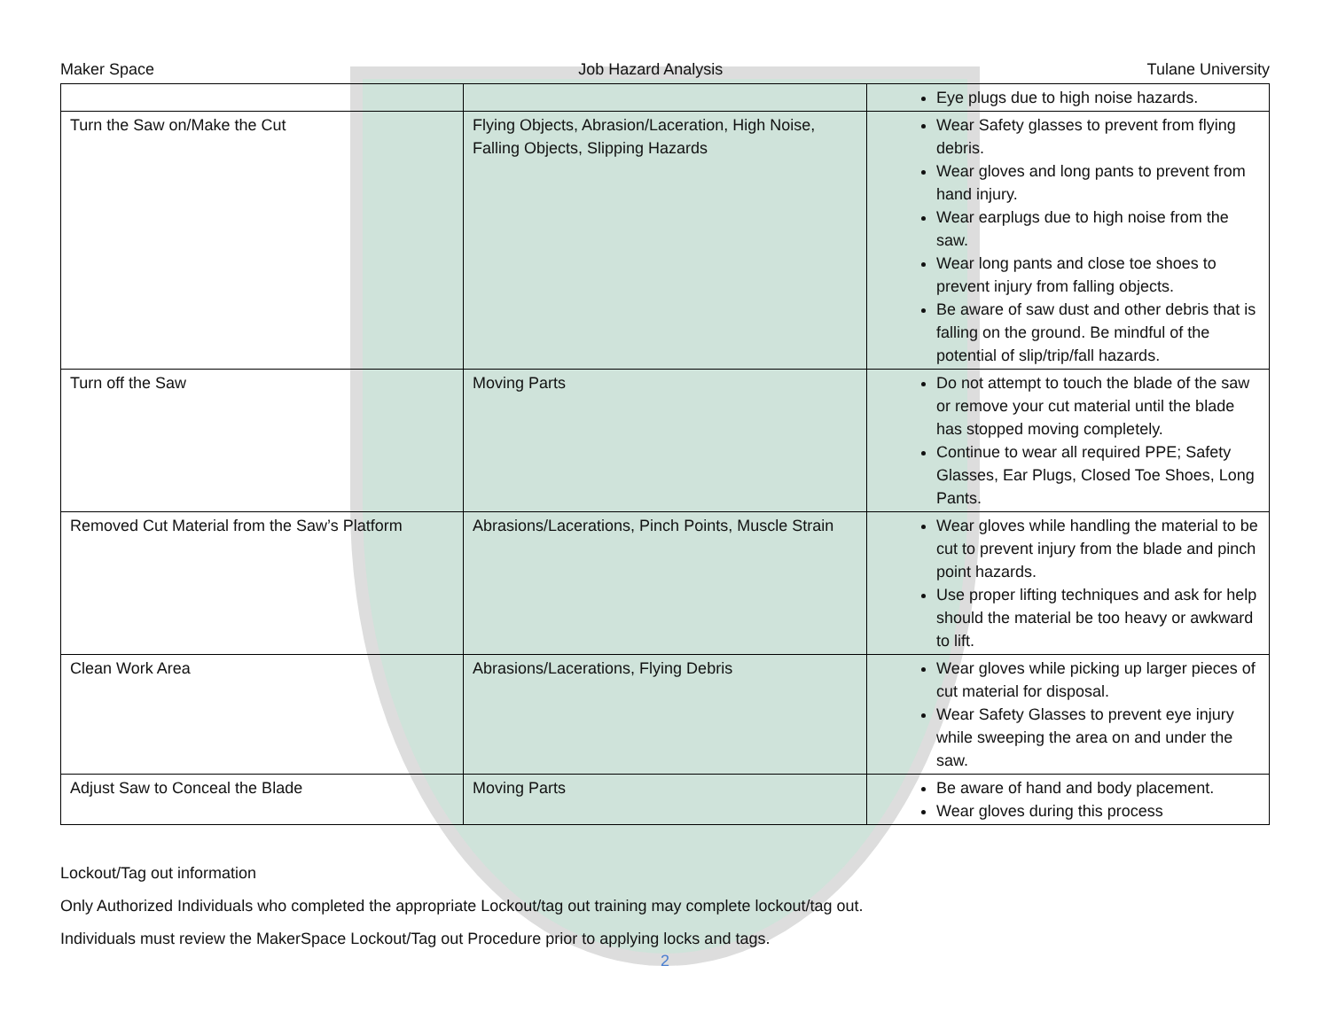Maker Space Job Hazard Analysis Tulane University
| | | Eye plugs due to high noise hazards. |
| Turn the Saw on/Make the Cut | Flying Objects, Abrasion/Laceration, High Noise, Falling Objects, Slipping Hazards | Wear Safety glasses to prevent from flying debris. Wear gloves and long pants to prevent from hand injury. Wear earplugs due to high noise from the saw. Wear long pants and close toe shoes to prevent injury from falling objects. Be aware of saw dust and other debris that is falling on the ground. Be mindful of the potential of slip/trip/fall hazards. |
| Turn off the Saw | Moving Parts | Do not attempt to touch the blade of the saw or remove your cut material until the blade has stopped moving completely. Continue to wear all required PPE; Safety Glasses, Ear Plugs, Closed Toe Shoes, Long Pants. |
| Removed Cut Material from the Saw’s Platform | Abrasions/Lacerations, Pinch Points, Muscle Strain | Wear gloves while handling the material to be cut to prevent injury from the blade and pinch point hazards. Use proper lifting techniques and ask for help should the material be too heavy or awkward to lift. |
| Clean Work Area | Abrasions/Lacerations, Flying Debris | Wear gloves while picking up larger pieces of cut material for disposal. Wear Safety Glasses to prevent eye injury while sweeping the area on and under the saw. |
| Adjust Saw to Conceal the Blade | Moving Parts | Be aware of hand and body placement. Wear gloves during this process |
Lockout/Tag out information
Only Authorized Individuals who completed the appropriate Lockout/tag out training may complete lockout/tag out.
Individuals must review the MakerSpace Lockout/Tag out Procedure prior to applying locks and tags.
2